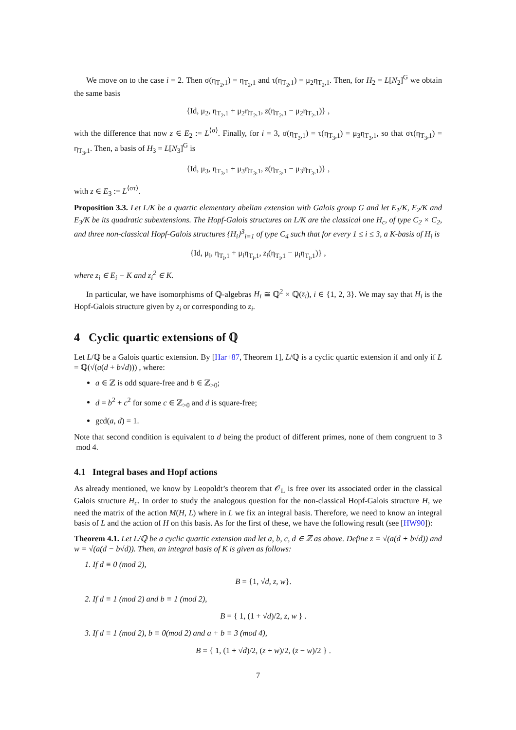We move on to the case i = 2. Then σ(η<sub>T<sub>2</sub>,1</sub>) = η<sub>T<sub>2</sub>,1</sub> and τ(η<sub>T<sub>2</sub>,1</sub>) = μ<sub>2</sub>η<sub>T<sub>2</sub>,1</sub>. Then, for H<sub>2</sub> = L[N<sub>2</sub>]<sup>G</sup> we obtain the same basis
{Id, μ<sub>2</sub>, η<sub>T<sub>2</sub>,1</sub> + μ<sub>2</sub>η<sub>T<sub>2</sub>,1</sub>, z(η<sub>T<sub>2</sub>,1</sub> − μ<sub>2</sub>η<sub>T<sub>2</sub>,1</sub>)} ,
with the difference that now z ∈ E<sub>2</sub> := L<sup>⟨σ⟩</sup>. Finally, for i = 3, σ(η<sub>T<sub>3</sub>,1</sub>) = τ(η<sub>T<sub>3</sub>,1</sub>) = μ<sub>3</sub>η<sub>T<sub>3</sub>,1</sub>, so that στ(η<sub>T<sub>3</sub>,1</sub>) = η<sub>T<sub>3</sub>,1</sub>. Then, a basis of H<sub>3</sub> = L[N<sub>3</sub>]<sup>G</sup> is
{Id, μ<sub>3</sub>, η<sub>T<sub>3</sub>,1</sub> + μ<sub>3</sub>η<sub>T<sub>3</sub>,1</sub>, z(η<sub>T<sub>3</sub>,1</sub> − μ<sub>3</sub>η<sub>T<sub>3</sub>,1</sub>)} ,
with z ∈ E<sub>3</sub> := L<sup>⟨στ⟩</sup>.
Proposition 3.3. Let L/K be a quartic elementary abelian extension with Galois group G and let E<sub>1</sub>/K, E<sub>2</sub>/K and E<sub>3</sub>/K be its quadratic subextensions. The Hopf-Galois structures on L/K are the classical one H<sub>c</sub>, of type C<sub>2</sub> × C<sub>2</sub>, and three non-classical Hopf-Galois structures {H<sub>i</sub>}<sup>3</sup><sub>i=1</sub> of type C<sub>4</sub> such that for every 1 ≤ i ≤ 3, a K-basis of H<sub>i</sub> is
{Id, μ<sub>i</sub>, η<sub>T<sub>i</sub>,1</sub> + μ<sub>i</sub>η<sub>T<sub>i</sub>,1</sub>, z<sub>i</sub>(η<sub>T<sub>i</sub>,1</sub> − μ<sub>i</sub>η<sub>T<sub>i</sub>,1</sub>)} ,
where z<sub>i</sub> ∈ E<sub>i</sub> − K and z<sub>i</sub><sup>2</sup> ∈ K.
In particular, we have isomorphisms of ℚ-algebras H<sub>i</sub> ≅ ℚ<sup>2</sup> × ℚ(z<sub>i</sub>), i ∈ {1, 2, 3}. We may say that H<sub>i</sub> is the Hopf-Galois structure given by z<sub>i</sub> or corresponding to z<sub>i</sub>.
4 Cyclic quartic extensions of ℚ
Let L/ℚ be a Galois quartic extension. By [Har+87, Theorem 1], L/ℚ is a cyclic quartic extension if and only if L = ℚ(√(a(d + b√d))) , where:
a ∈ ℤ is odd square-free and b ∈ ℤ<sub>>0</sub>;
d = b<sup>2</sup> + c<sup>2</sup> for some c ∈ ℤ<sub>>0</sub> and d is square-free;
gcd(a, d) = 1.
Note that second condition is equivalent to d being the product of different primes, none of them congruent to 3 mod 4.
4.1 Integral bases and Hopf actions
As already mentioned, we know by Leopoldt’s theorem that 𝒪<sub>L</sub> is free over its associated order in the classical Galois structure H<sub>c</sub>. In order to study the analogous question for the non-classical Hopf-Galois structure H, we need the matrix of the action M(H, L) where in L we fix an integral basis. Therefore, we need to know an integral basis of L and the action of H on this basis. As for the first of these, we have the following result (see [HW90]):
Theorem 4.1. Let L/ℚ be a cyclic quartic extension and let a, b, c, d ∈ ℤ as above. Define z = √(a(d + b√d)) and w = √(a(d − b√d)). Then, an integral basis of K is given as follows:
1. If d ≡ 0 (mod 2),
B = {1, √d, z, w}.
2. If d ≡ 1 (mod 2) and b ≡ 1 (mod 2),
B = { 1, (1 + √d)/2, z, w } .
3. If d ≡ 1 (mod 2), b ≡ 0(mod 2) and a + b ≡ 3 (mod 4),
B = { 1, (1 + √d)/2, (z + w)/2, (z − w)/2 } .
7